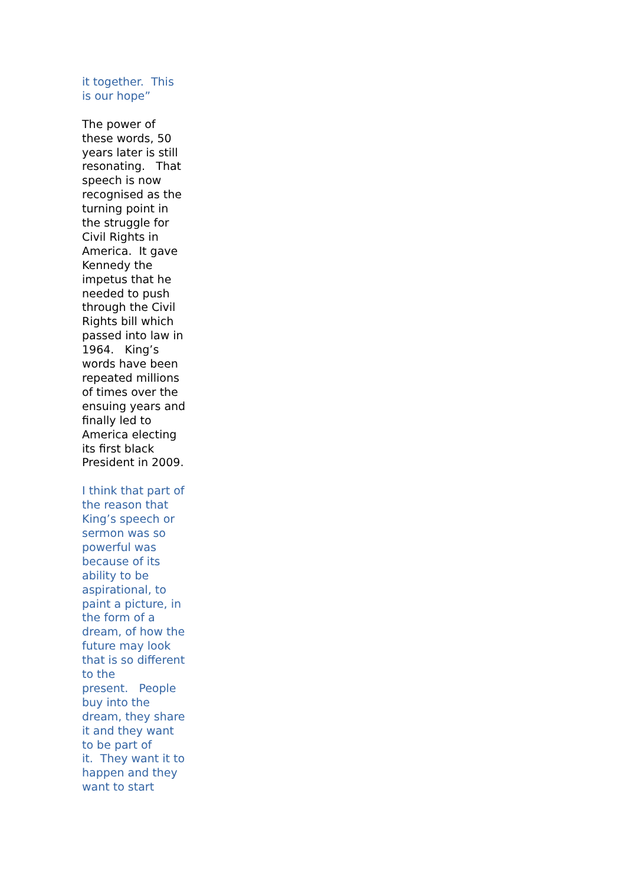it together. This
is our hope”
The power of
these words, 50
years later is still
resonating. That
speech is now
recognised as the
turning point in
the struggle for
Civil Rights in
America. It gave
Kennedy the
impetus that he
needed to push
through the Civil
Rights bill which
passed into law in
1964. King’s
words have been
repeated millions
of times over the
ensuing years and
finally led to
America electing
its first black
President in 2009.
I think that part of
the reason that
King’s speech or
sermon was so
powerful was
because of its
ability to be
aspirational, to
paint a picture, in
the form of a
dream, of how the
future may look
that is so different
to the
present. People
buy into the
dream, they share
it and they want
to be part of
it. They want it to
happen and they
want to start